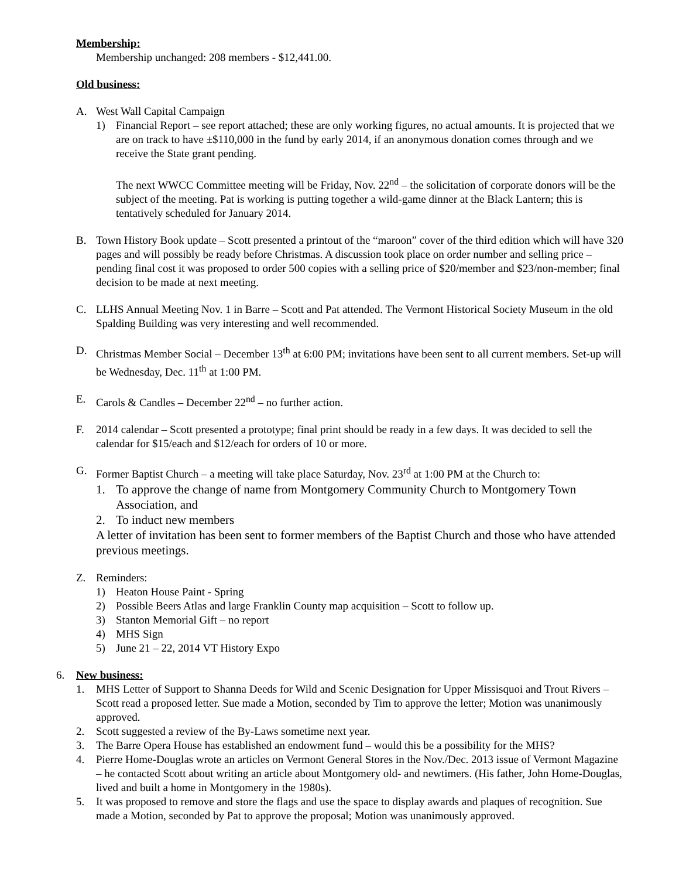Membership:
Membership unchanged: 208 members - $12,441.00.
Old business:
A. West Wall Capital Campaign
1) Financial Report – see report attached; these are only working figures, no actual amounts. It is projected that we are on track to have ±$110,000 in the fund by early 2014, if an anonymous donation comes through and we receive the State grant pending.
The next WWCC Committee meeting will be Friday, Nov. 22<sup>nd</sup> – the solicitation of corporate donors will be the subject of the meeting. Pat is working is putting together a wild-game dinner at the Black Lantern; this is tentatively scheduled for January 2014.
B. Town History Book update – Scott presented a printout of the “maroon” cover of the third edition which will have 320 pages and will possibly be ready before Christmas. A discussion took place on order number and selling price – pending final cost it was proposed to order 500 copies with a selling price of $20/member and $23/non-member; final decision to be made at next meeting.
C. LLHS Annual Meeting Nov. 1 in Barre – Scott and Pat attended. The Vermont Historical Society Museum in the old Spalding Building was very interesting and well recommended.
D. Christmas Member Social – December 13<sup>th</sup> at 6:00 PM; invitations have been sent to all current members. Set-up will be Wednesday, Dec. 11<sup>th</sup> at 1:00 PM.
E. Carols & Candles – December 22<sup>nd</sup> – no further action.
F. 2014 calendar – Scott presented a prototype; final print should be ready in a few days. It was decided to sell the calendar for $15/each and $12/each for orders of 10 or more.
G. Former Baptist Church – a meeting will take place Saturday, Nov. 23<sup>rd</sup> at 1:00 PM at the Church to:
1. To approve the change of name from Montgomery Community Church to Montgomery Town Association, and
2. To induct new members
A letter of invitation has been sent to former members of the Baptist Church and those who have attended previous meetings.
Z. Reminders:
1) Heaton House Paint - Spring
2) Possible Beers Atlas and large Franklin County map acquisition – Scott to follow up.
3) Stanton Memorial Gift – no report
4) MHS Sign
5) June 21 – 22, 2014 VT History Expo
6. New business:
1. MHS Letter of Support to Shanna Deeds for Wild and Scenic Designation for Upper Missisquoi and Trout Rivers – Scott read a proposed letter. Sue made a Motion, seconded by Tim to approve the letter; Motion was unanimously approved.
2. Scott suggested a review of the By-Laws sometime next year.
3. The Barre Opera House has established an endowment fund – would this be a possibility for the MHS?
4. Pierre Home-Douglas wrote an articles on Vermont General Stores in the Nov./Dec. 2013 issue of Vermont Magazine – he contacted Scott about writing an article about Montgomery old- and newtimers. (His father, John Home-Douglas, lived and built a home in Montgomery in the 1980s).
5. It was proposed to remove and store the flags and use the space to display awards and plaques of recognition. Sue made a Motion, seconded by Pat to approve the proposal; Motion was unanimously approved.